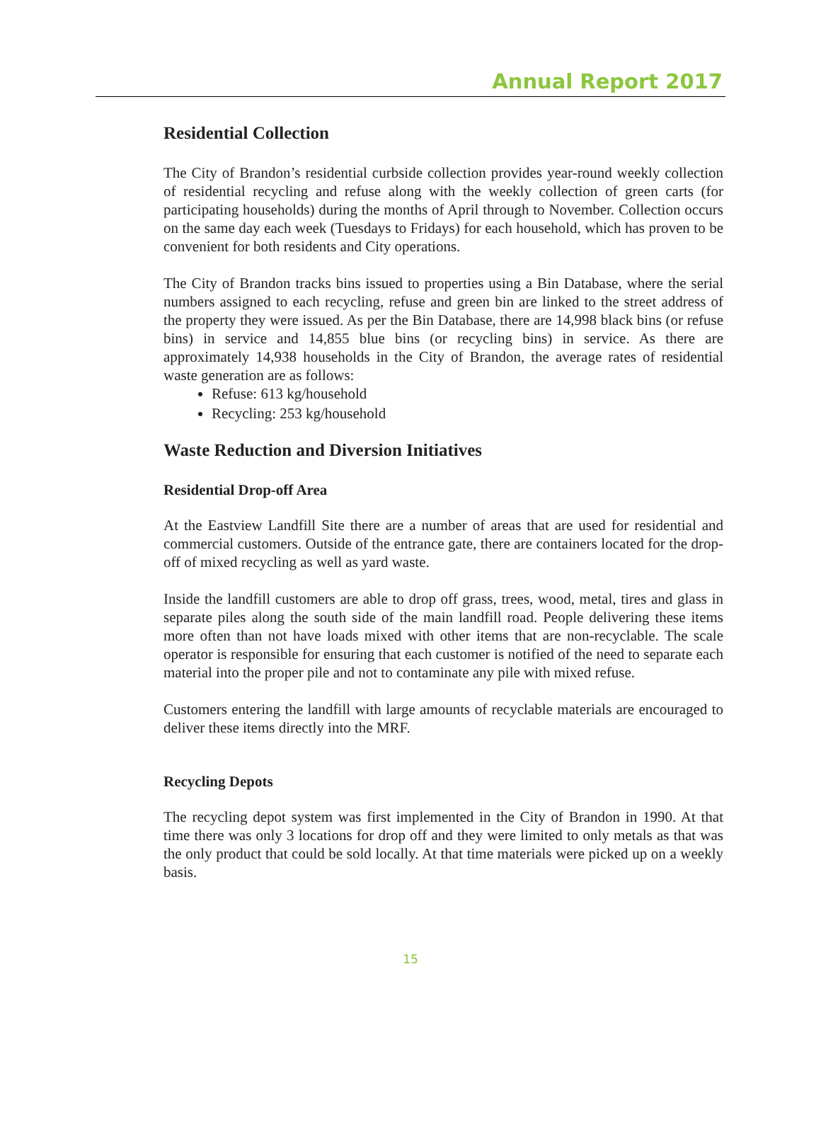Annual Report 2017
Residential Collection
The City of Brandon’s residential curbside collection provides year-round weekly collection of residential recycling and refuse along with the weekly collection of green carts (for participating households) during the months of April through to November. Collection occurs on the same day each week (Tuesdays to Fridays) for each household, which has proven to be convenient for both residents and City operations.
The City of Brandon tracks bins issued to properties using a Bin Database, where the serial numbers assigned to each recycling, refuse and green bin are linked to the street address of the property they were issued. As per the Bin Database, there are 14,998 black bins (or refuse bins) in service and 14,855 blue bins (or recycling bins) in service. As there are approximately 14,938 households in the City of Brandon, the average rates of residential waste generation are as follows:
Refuse: 613 kg/household
Recycling: 253 kg/household
Waste Reduction and Diversion Initiatives
Residential Drop-off Area
At the Eastview Landfill Site there are a number of areas that are used for residential and commercial customers. Outside of the entrance gate, there are containers located for the drop-off of mixed recycling as well as yard waste.
Inside the landfill customers are able to drop off grass, trees, wood, metal, tires and glass in separate piles along the south side of the main landfill road. People delivering these items more often than not have loads mixed with other items that are non-recyclable. The scale operator is responsible for ensuring that each customer is notified of the need to separate each material into the proper pile and not to contaminate any pile with mixed refuse.
Customers entering the landfill with large amounts of recyclable materials are encouraged to deliver these items directly into the MRF.
Recycling Depots
The recycling depot system was first implemented in the City of Brandon in 1990. At that time there was only 3 locations for drop off and they were limited to only metals as that was the only product that could be sold locally. At that time materials were picked up on a weekly basis.
15